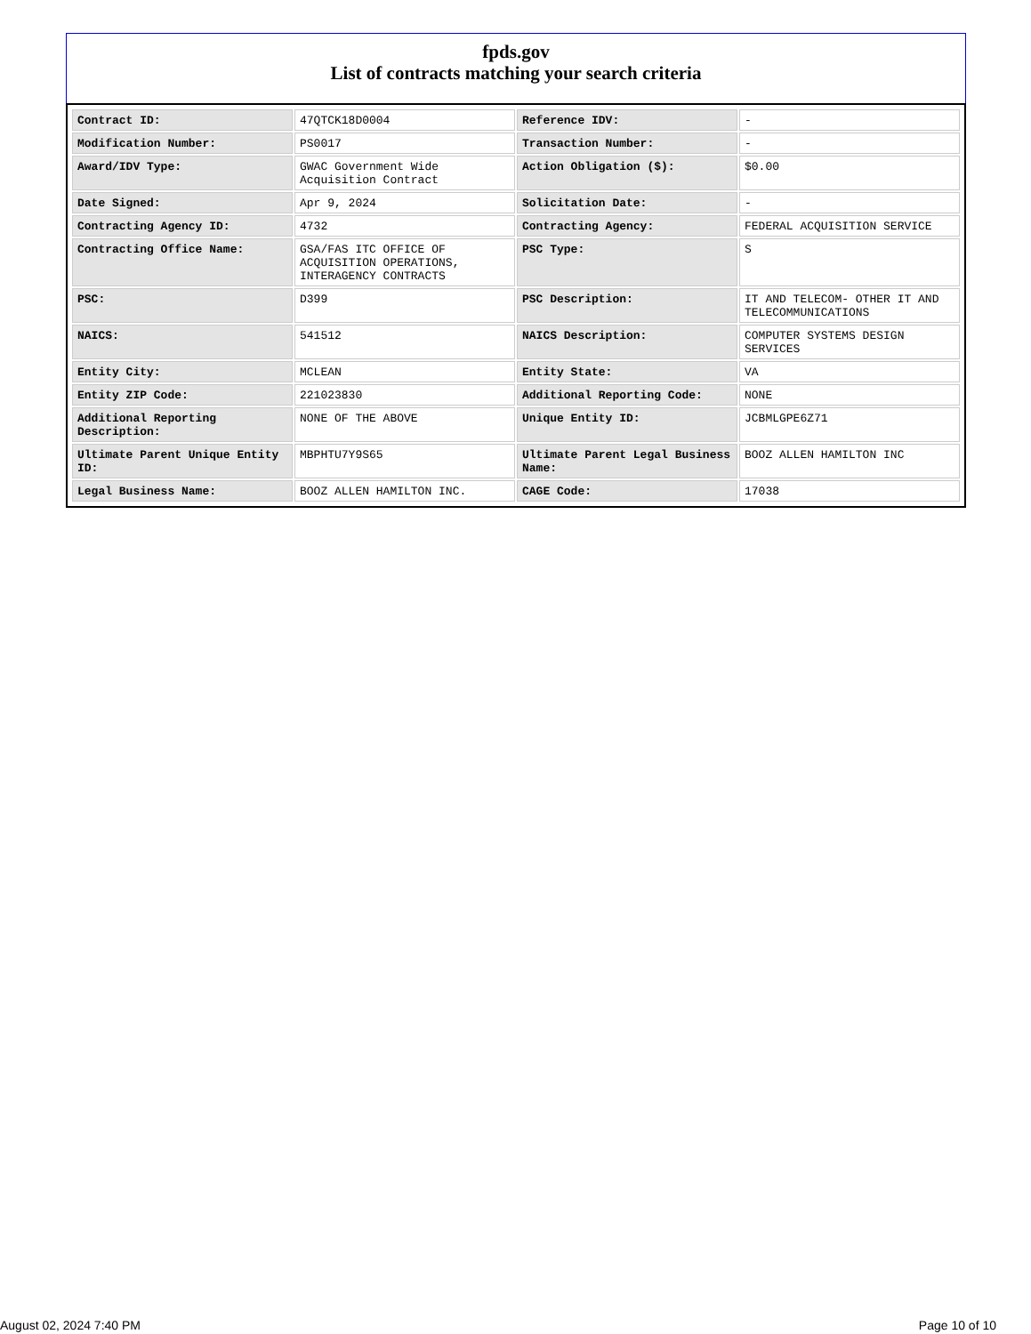fpds.gov
List of contracts matching your search criteria
| Contract ID: | 47QTCK18D0004 | Reference IDV: | - |
| Modification Number: | PS0017 | Transaction Number: | - |
| Award/IDV Type: | GWAC Government Wide Acquisition Contract | Action Obligation ($): | $0.00 |
| Date Signed: | Apr 9, 2024 | Solicitation Date: | - |
| Contracting Agency ID: | 4732 | Contracting Agency: | FEDERAL ACQUISITION SERVICE |
| Contracting Office Name: | GSA/FAS ITC OFFICE OF ACQUISITION OPERATIONS, INTERAGENCY CONTRACTS | PSC Type: | S |
| PSC: | D399 | PSC Description: | IT AND TELECOM- OTHER IT AND TELECOMMUNICATIONS |
| NAICS: | 541512 | NAICS Description: | COMPUTER SYSTEMS DESIGN SERVICES |
| Entity City: | MCLEAN | Entity State: | VA |
| Entity ZIP Code: | 221023830 | Additional Reporting Code: | NONE |
| Additional Reporting Description: | NONE OF THE ABOVE | Unique Entity ID: | JCBMLGPE6Z71 |
| Ultimate Parent Unique Entity ID: | MBPHTU7Y9S65 | Ultimate Parent Legal Business Name: | BOOZ ALLEN HAMILTON INC |
| Legal Business Name: | BOOZ ALLEN HAMILTON INC. | CAGE Code: | 17038 |
August 02, 2024 7:40 PM Page 10 of 10